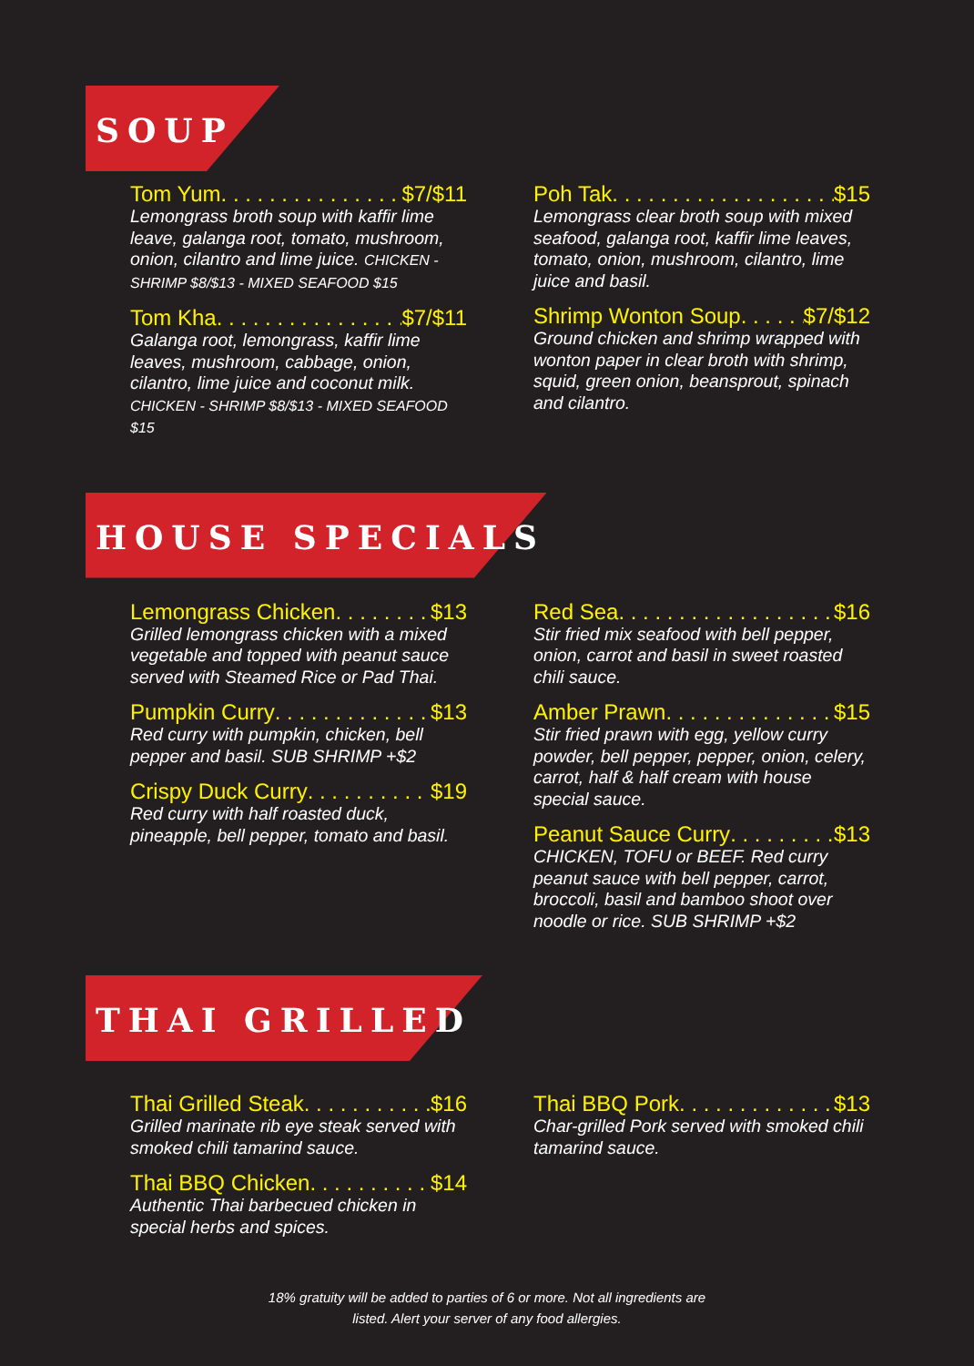SOUP
Tom Yum $7/$11
Lemongrass broth soup with kaffir lime leave, galanga root, tomato, mushroom, onion, cilantro and lime juice. CHICKEN - SHRIMP $8/$13 - MIXED SEAFOOD $15
Tom Kha $7/$11
Galanga root, lemongrass, kaffir lime leaves, mushroom, cabbage, onion, cilantro, lime juice and coconut milk. CHICKEN - SHRIMP $8/$13 - MIXED SEAFOOD $15
Poh Tak $15
Lemongrass clear broth soup with mixed seafood, galanga root, kaffir lime leaves, tomato, onion, mushroom, cilantro, lime juice and basil.
Shrimp Wonton Soup $7/$12
Ground chicken and shrimp wrapped with wonton paper in clear broth with shrimp, squid, green onion, beansprout, spinach and cilantro.
HOUSE SPECIALS
Lemongrass Chicken $13
Grilled lemongrass chicken with a mixed vegetable and topped with peanut sauce served with Steamed Rice or Pad Thai.
Pumpkin Curry $13
Red curry with pumpkin, chicken, bell pepper and basil. SUB SHRIMP +$2
Crispy Duck Curry $19
Red curry with half roasted duck, pineapple, bell pepper, tomato and basil.
Red Sea $16
Stir fried mix seafood with bell pepper, onion, carrot and basil in sweet roasted chili sauce.
Amber Prawn $15
Stir fried prawn with egg, yellow curry powder, bell pepper, pepper, onion, celery, carrot, half & half cream with house special sauce.
Peanut Sauce Curry $13
CHICKEN, TOFU or BEEF. Red curry peanut sauce with bell pepper, carrot, broccoli, basil and bamboo shoot over noodle or rice. SUB SHRIMP +$2
THAI GRILLED
Thai Grilled Steak $16
Grilled marinate rib eye steak served with smoked chili tamarind sauce.
Thai BBQ Chicken $14
Authentic Thai barbecued chicken in special herbs and spices.
Thai BBQ Pork $13
Char-grilled Pork served with smoked chili tamarind sauce.
18% gratuity will be added to parties of 6 or more. Not all ingredients are
listed. Alert your server of any food allergies.